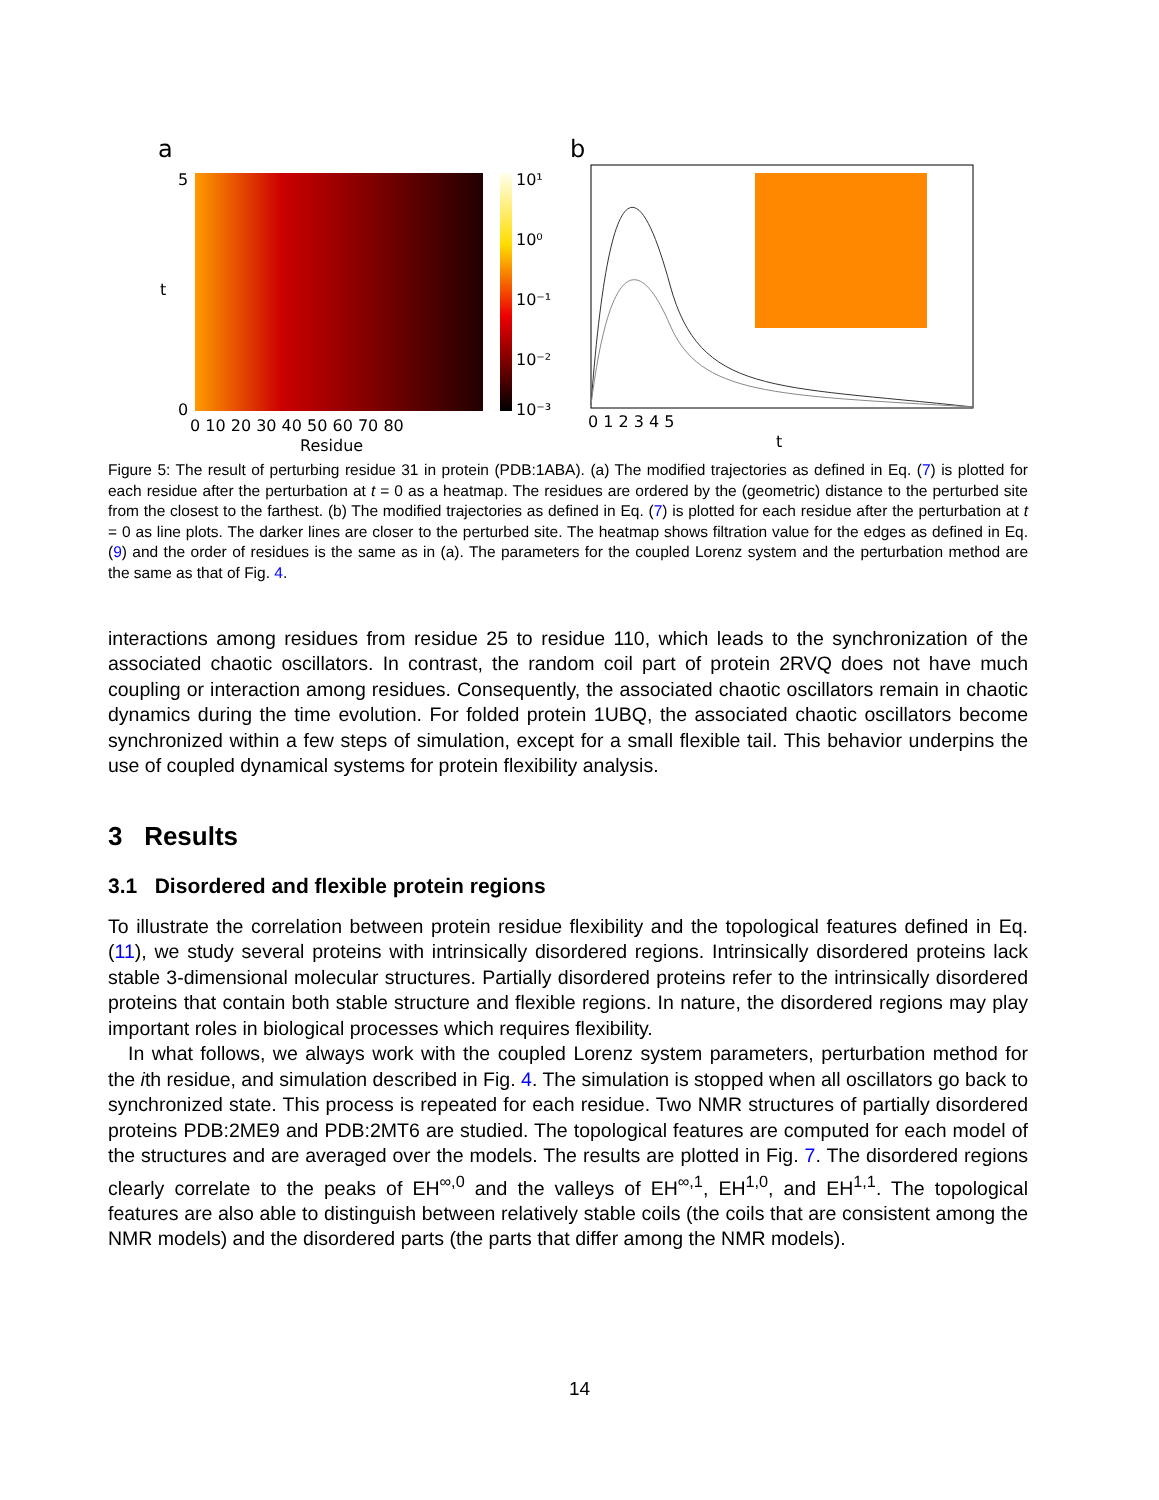a
0
5
t
0 10 20 30 40 50 60 70 80
Residue
10¹
10⁰
10⁻¹
10⁻²
10⁻³
b
0 1 2 3 4 5
t
Figure 5: The result of perturbing residue 31 in protein (PDB:1ABA). (a) The modified trajectories as defined in Eq. (7) is plotted for each residue after the perturbation at t = 0 as a heatmap. The residues are ordered by the (geometric) distance to the perturbed site from the closest to the farthest. (b) The modified trajectories as defined in Eq. (7) is plotted for each residue after the perturbation at t = 0 as line plots. The darker lines are closer to the perturbed site. The heatmap shows filtration value for the edges as defined in Eq. (9) and the order of residues is the same as in (a). The parameters for the coupled Lorenz system and the perturbation method are the same as that of Fig. 4.
interactions among residues from residue 25 to residue 110, which leads to the synchronization of the associated chaotic oscillators. In contrast, the random coil part of protein 2RVQ does not have much coupling or interaction among residues. Consequently, the associated chaotic oscillators remain in chaotic dynamics during the time evolution. For folded protein 1UBQ, the associated chaotic oscillators become synchronized within a few steps of simulation, except for a small flexible tail. This behavior underpins the use of coupled dynamical systems for protein flexibility analysis.
3 Results
3.1 Disordered and flexible protein regions
To illustrate the correlation between protein residue flexibility and the topological features defined in Eq. (11), we study several proteins with intrinsically disordered regions. Intrinsically disordered proteins lack stable 3-dimensional molecular structures. Partially disordered proteins refer to the intrinsically disordered proteins that contain both stable structure and flexible regions. In nature, the disordered regions may play important roles in biological processes which requires flexibility.
In what follows, we always work with the coupled Lorenz system parameters, perturbation method for the ith residue, and simulation described in Fig. 4. The simulation is stopped when all oscillators go back to synchronized state. This process is repeated for each residue. Two NMR structures of partially disordered proteins PDB:2ME9 and PDB:2MT6 are studied. The topological features are computed for each model of the structures and are averaged over the models. The results are plotted in Fig. 7. The disordered regions clearly correlate to the peaks of EH<sup>∞,0</sup> and the valleys of EH<sup>∞,1</sup>, EH<sup>1,0</sup>, and EH<sup>1,1</sup>. The topological features are also able to distinguish between relatively stable coils (the coils that are consistent among the NMR models) and the disordered parts (the parts that differ among the NMR models).
14